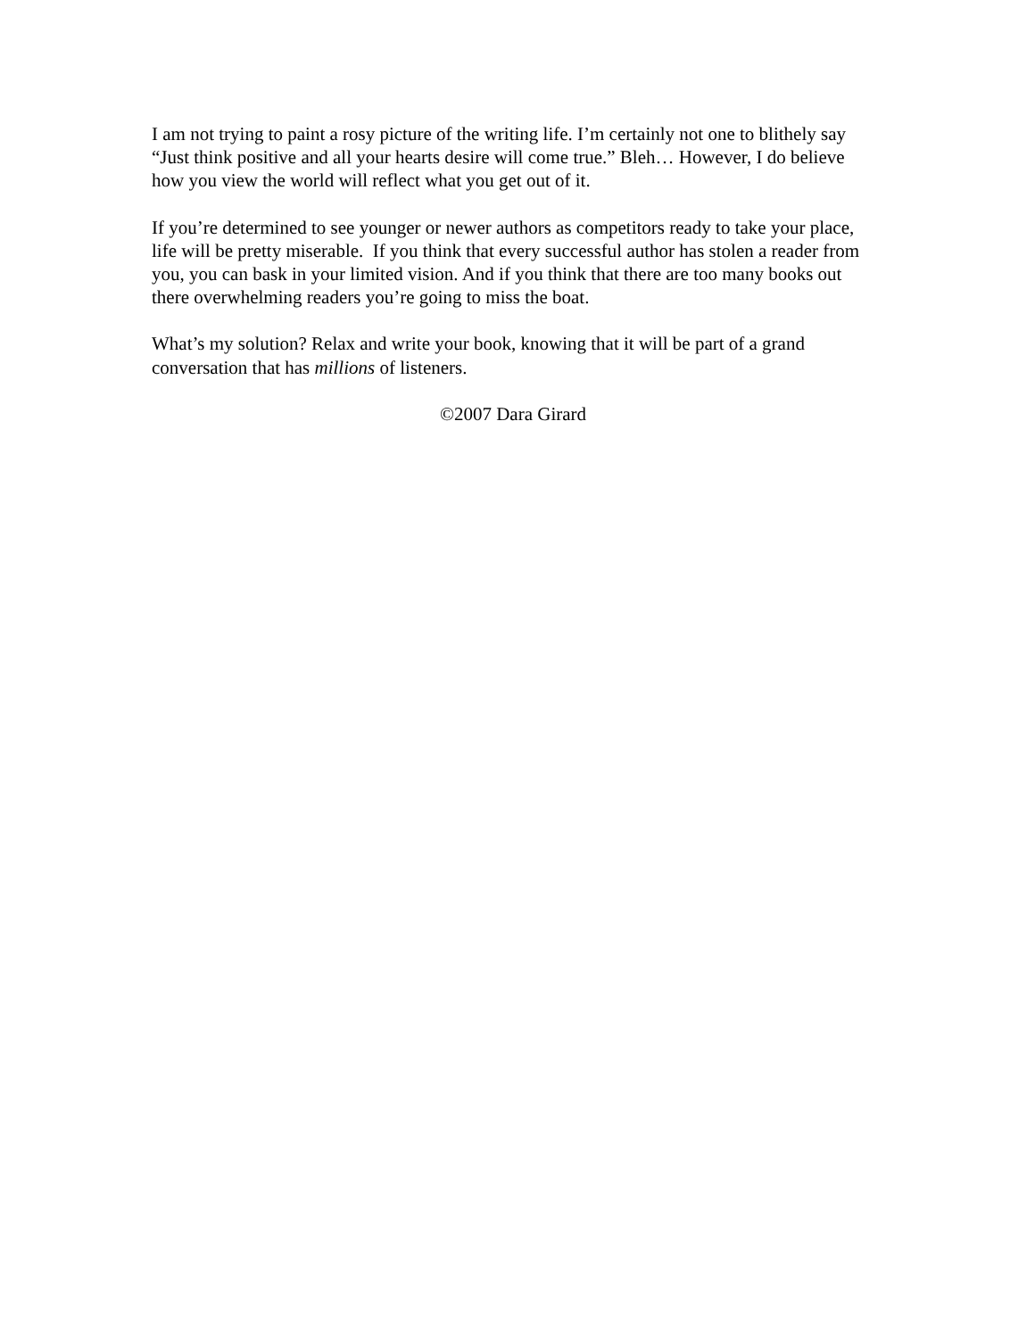I am not trying to paint a rosy picture of the writing life. I’m certainly not one to blithely say “Just think positive and all your hearts desire will come true.” Bleh… However, I do believe how you view the world will reflect what you get out of it.
If you’re determined to see younger or newer authors as competitors ready to take your place, life will be pretty miserable. If you think that every successful author has stolen a reader from you, you can bask in your limited vision. And if you think that there are too many books out there overwhelming readers you’re going to miss the boat.
What’s my solution? Relax and write your book, knowing that it will be part of a grand conversation that has millions of listeners.
©2007 Dara Girard